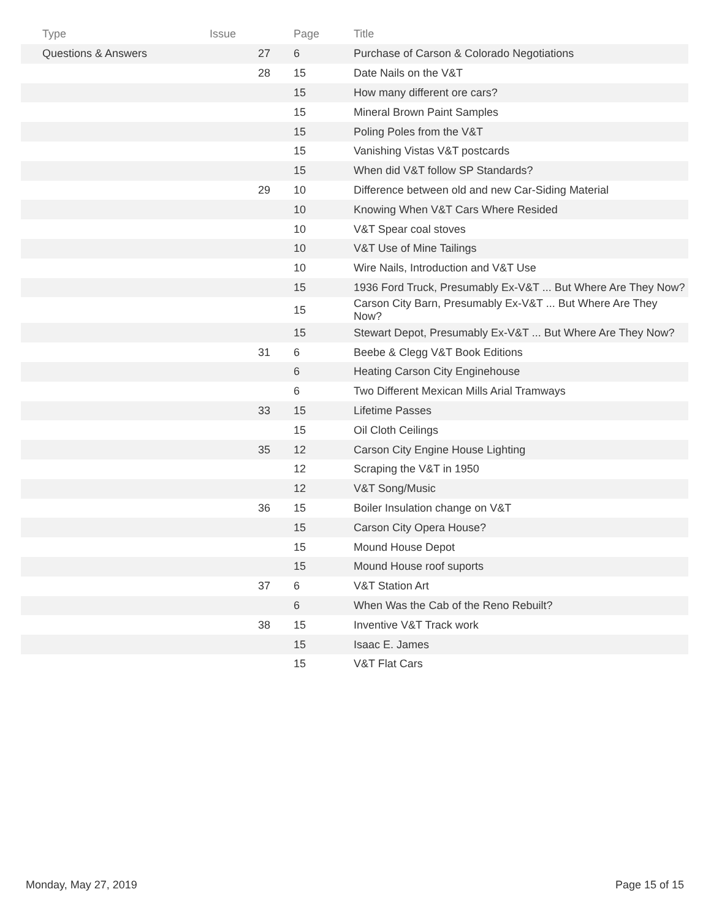| Type | Issue | Page | Title |
| --- | --- | --- | --- |
| Questions & Answers | 27 | 6 | Purchase of Carson & Colorado Negotiations |
| | 28 | 15 | Date Nails on the V&T |
| | | 15 | How many different ore cars? |
| | | 15 | Mineral Brown Paint Samples |
| | | 15 | Poling Poles from the V&T |
| | | 15 | Vanishing Vistas V&T postcards |
| | | 15 | When did V&T follow SP Standards? |
| | 29 | 10 | Difference between old and new Car-Siding Material |
| | | 10 | Knowing When V&T Cars Where Resided |
| | | 10 | V&T Spear coal stoves |
| | | 10 | V&T Use of Mine Tailings |
| | | 10 | Wire Nails, Introduction and V&T Use |
| | | 15 | 1936 Ford Truck, Presumably Ex-V&T ... But Where Are They Now? |
| | | 15 | Carson City Barn, Presumably Ex-V&T ... But Where Are They Now? |
| | | 15 | Stewart Depot, Presumably Ex-V&T ... But Where Are They Now? |
| | 31 | 6 | Beebe & Clegg V&T Book Editions |
| | | 6 | Heating Carson City Enginehouse |
| | | 6 | Two Different Mexican Mills Arial Tramways |
| | 33 | 15 | Lifetime Passes |
| | | 15 | Oil Cloth Ceilings |
| | 35 | 12 | Carson City Engine House Lighting |
| | | 12 | Scraping the V&T in 1950 |
| | | 12 | V&T Song/Music |
| | 36 | 15 | Boiler Insulation change on V&T |
| | | 15 | Carson City Opera House? |
| | | 15 | Mound House Depot |
| | | 15 | Mound House roof suports |
| | 37 | 6 | V&T Station Art |
| | | 6 | When Was the Cab of the Reno Rebuilt? |
| | 38 | 15 | Inventive V&T Track work |
| | | 15 | Isaac E. James |
| | | 15 | V&T Flat Cars |
Monday, May 27, 2019 Page 15 of 15